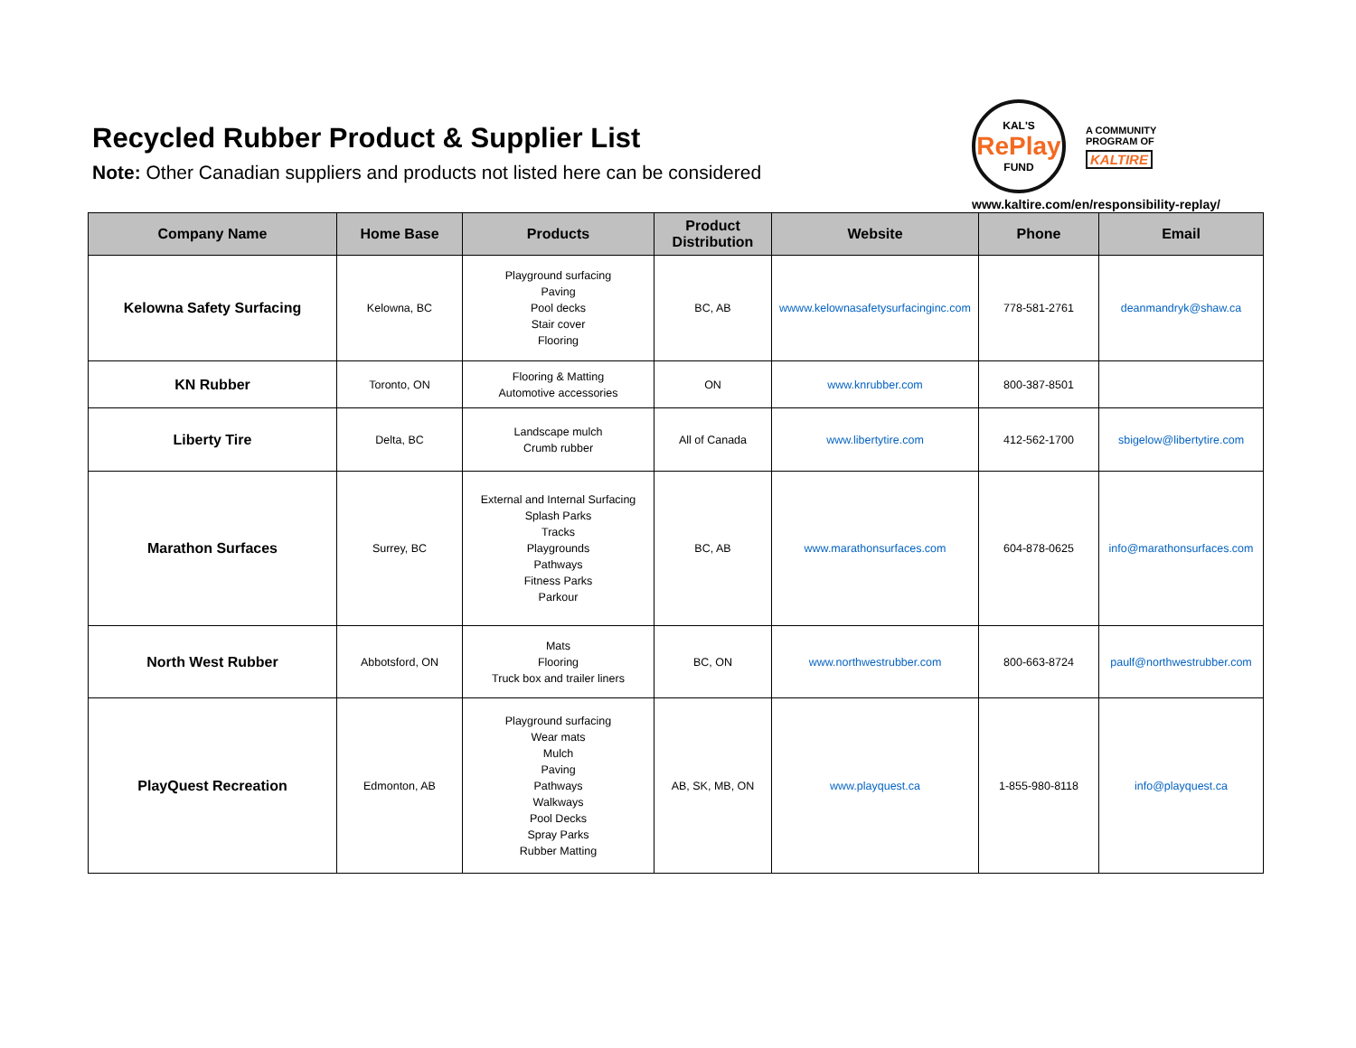Recycled Rubber Product & Supplier List
Note: Other Canadian suppliers and products not listed here can be considered
KAL'S
RePlay
FUND
A COMMUNITY
PROGRAM OF
KALTIRE
www.kaltire.com/en/responsibility-replay/
| Company Name | Home Base | Products | Product Distribution | Website | Phone | Email |
| --- | --- | --- | --- | --- | --- | --- |
| Kelowna Safety Surfacing | Kelowna, BC | Playground surfacing Paving Pool decks Stair cover Flooring | BC, AB | wwww.kelownasafetysurfacinginc.com | 778-581-2761 | deanmandryk@shaw.ca |
| KN Rubber | Toronto, ON | Flooring & Matting Automotive accessories | ON | www.knrubber.com | 800-387-8501 | |
| Liberty Tire | Delta, BC | Landscape mulch Crumb rubber | All of Canada | www.libertytire.com | 412-562-1700 | sbigelow@libertytire.com |
| Marathon Surfaces | Surrey, BC | External and Internal Surfacing Splash Parks Tracks Playgrounds Pathways Fitness Parks Parkour | BC, AB | www.marathonsurfaces.com | 604-878-0625 | info@marathonsurfaces.com |
| North West Rubber | Abbotsford, ON | Mats Flooring Truck box and trailer liners | BC, ON | www.northwestrubber.com | 800-663-8724 | paulf@northwestrubber.com |
| PlayQuest Recreation | Edmonton, AB | Playground surfacing Wear mats Mulch Paving Pathways Walkways Pool Decks Spray Parks Rubber Matting | AB, SK, MB, ON | www.playquest.ca | 1-855-980-8118 | info@playquest.ca |